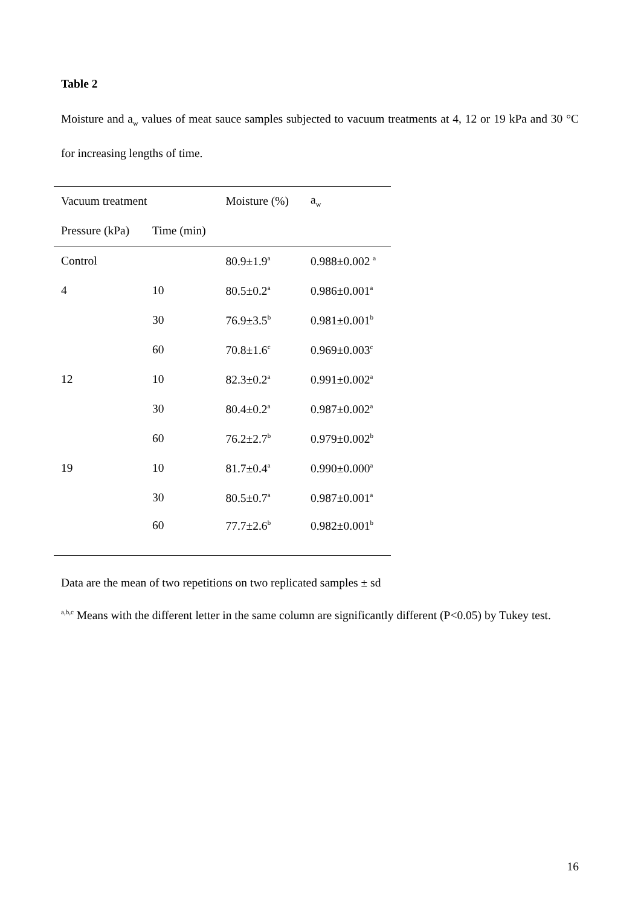Table 2
Moisture and a<sub>w</sub> values of meat sauce samples subjected to vacuum treatments at 4, 12 or 19 kPa and 30 °C for increasing lengths of time.
| Vacuum treatment | | Moisture (%) | a<sub>w</sub> |
| --- | --- | --- | --- |
| Pressure (kPa) | Time (min) | | |
| Control | | 80.9±1.9<sup>a</sup> | 0.988±0.002 <sup>a</sup> |
| 4 | 10 | 80.5±0.2<sup>a</sup> | 0.986±0.001<sup>a</sup> |
| | 30 | 76.9±3.5<sup>b</sup> | 0.981±0.001<sup>b</sup> |
| | 60 | 70.8±1.6<sup>c</sup> | 0.969±0.003<sup>c</sup> |
| 12 | 10 | 82.3±0.2<sup>a</sup> | 0.991±0.002<sup>a</sup> |
| | 30 | 80.4±0.2<sup>a</sup> | 0.987±0.002<sup>a</sup> |
| | 60 | 76.2±2.7<sup>b</sup> | 0.979±0.002<sup>b</sup> |
| 19 | 10 | 81.7±0.4<sup>a</sup> | 0.990±0.000<sup>a</sup> |
| | 30 | 80.5±0.7<sup>a</sup> | 0.987±0.001<sup>a</sup> |
| | 60 | 77.7±2.6<sup>b</sup> | 0.982±0.001<sup>b</sup> |
Data are the mean of two repetitions on two replicated samples ± sd
<sup>a,b,c</sup> Means with the different letter in the same column are significantly different (P<0.05) by Tukey test.
16